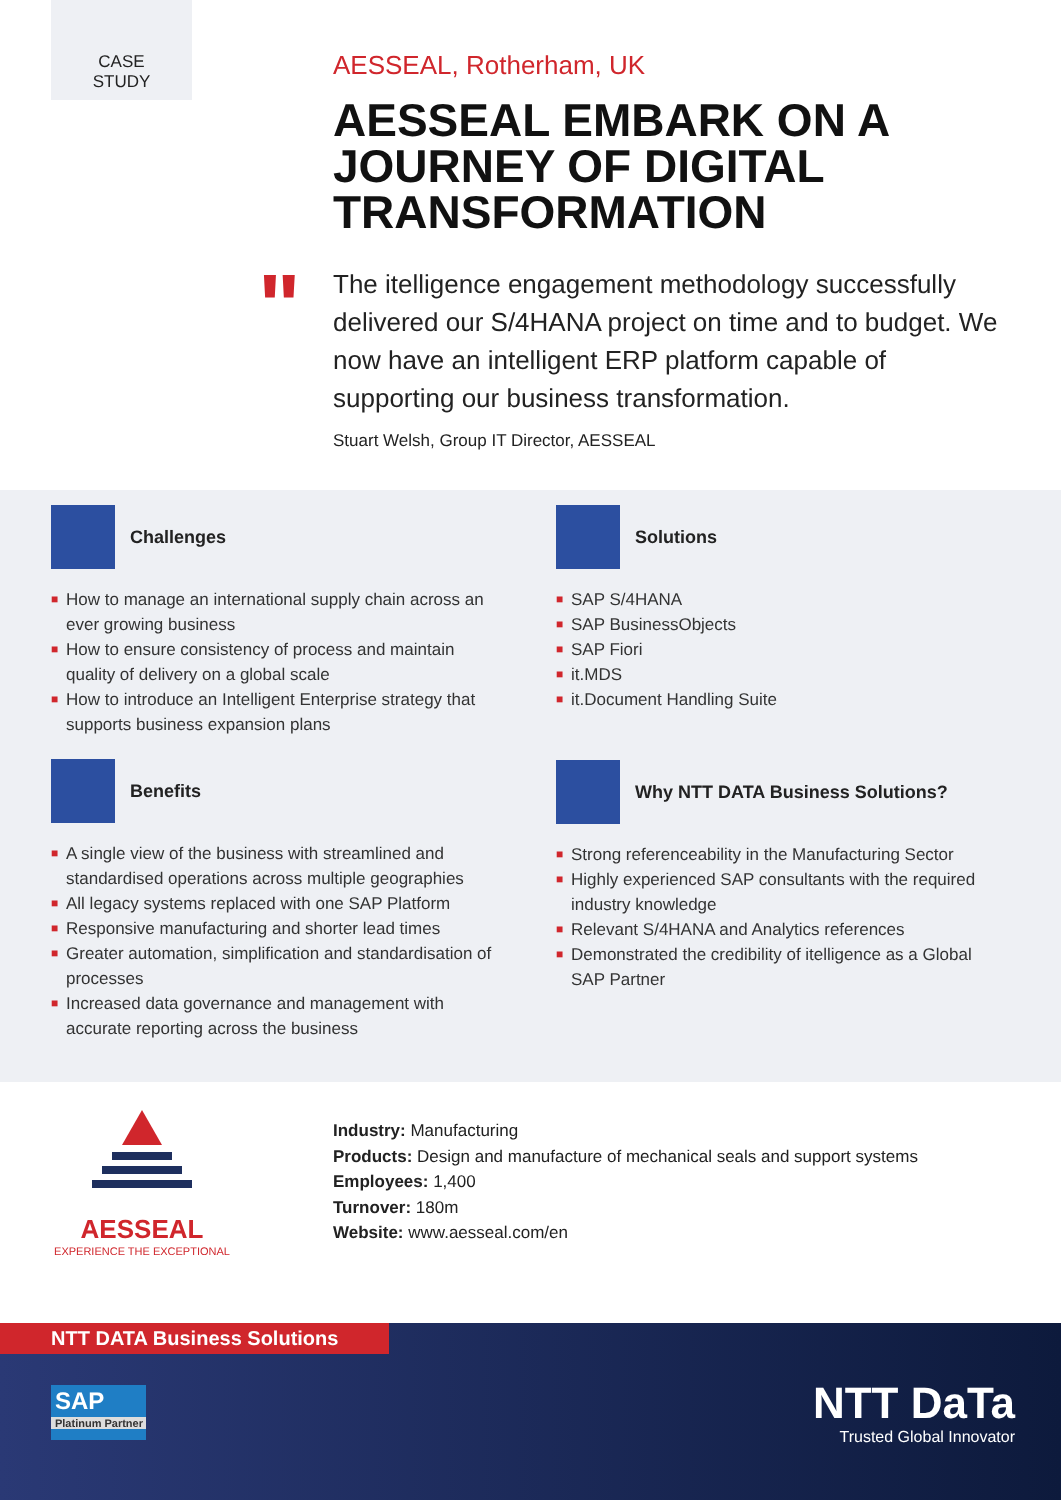CASE
STUDY
AESSEAL, Rotherham, UK
AESSEAL EMBARK ON A JOURNEY OF DIGITAL TRANSFORMATION
The itelligence engagement methodology successfully delivered our S/4HANA project on time and to budget. We now have an intelligent ERP platform capable of supporting our business transformation.
Stuart Welsh, Group IT Director, AESSEAL
"
Challenges
■ How to manage an international supply chain across an ever growing business
■ How to ensure consistency of process and maintain quality of delivery on a global scale
■ How to introduce an Intelligent Enterprise strategy that supports business expansion plans
Benefits
■ A single view of the business with streamlined and standardised operations across multiple geographies
■ All legacy systems replaced with one SAP Platform
■ Responsive manufacturing and shorter lead times
■ Greater automation, simplification and standardisation of processes
■ Increased data governance and management with accurate reporting across the business
Solutions
■ SAP S/4HANA
■ SAP BusinessObjects
■ SAP Fiori
■ it.MDS
■ it.Document Handling Suite
Why NTT DATA Business Solutions?
■ Strong referenceability in the Manufacturing Sector
■ Highly experienced SAP consultants with the required industry knowledge
■ Relevant S/4HANA and Analytics references
■ Demonstrated the credibility of itelligence as a Global SAP Partner
AESSEAL
EXPERIENCE THE EXCEPTIONAL
Industry: Manufacturing
Products: Design and manufacture of mechanical seals and support systems
Employees: 1,400
Turnover: 180m
Website: www.aesseal.com/en
NTT DATA Business Solutions
SAP
Platinum Partner
NTT DaTa
Trusted Global Innovator